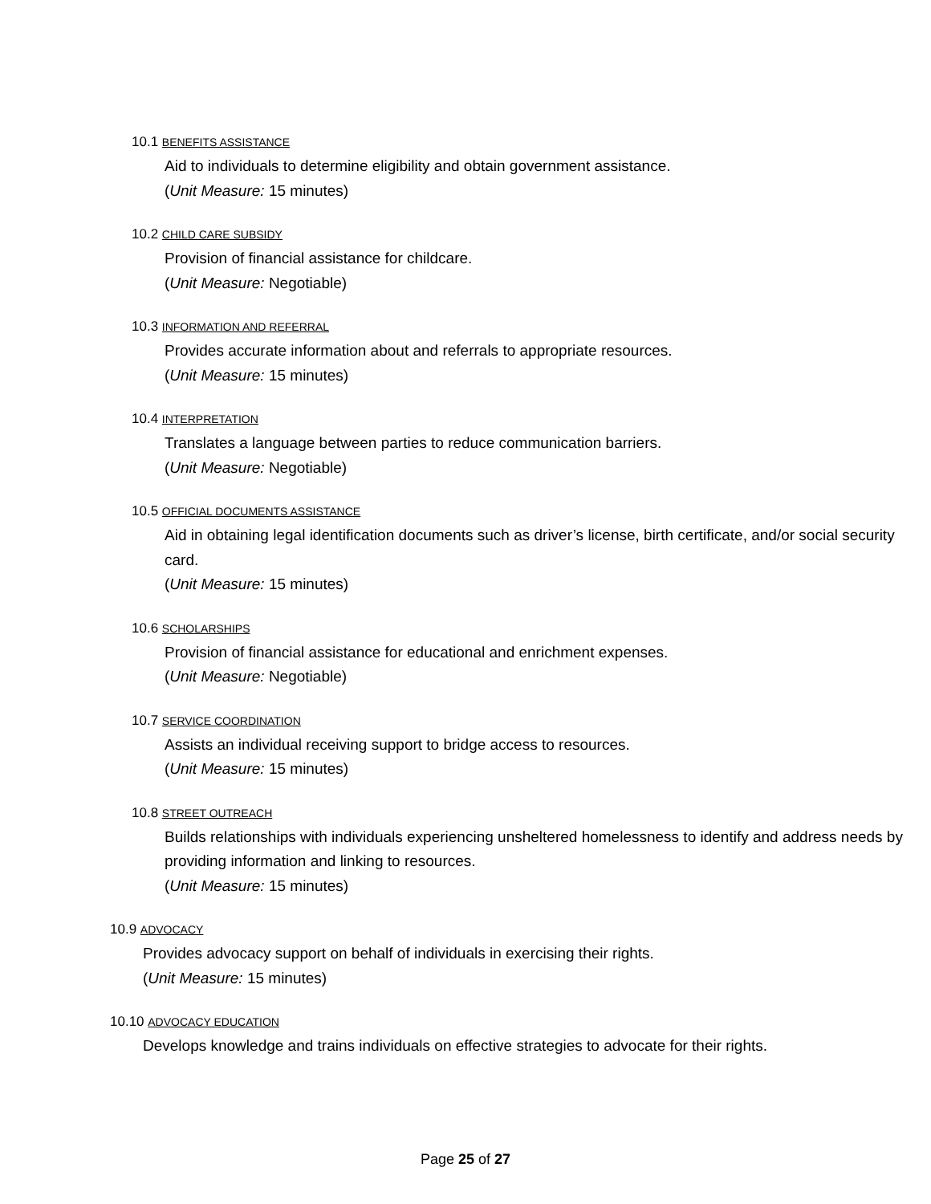10.1 BENEFITS ASSISTANCE
Aid to individuals to determine eligibility and obtain government assistance.
(Unit Measure: 15 minutes)
10.2 CHILD CARE SUBSIDY
Provision of financial assistance for childcare.
(Unit Measure: Negotiable)
10.3 INFORMATION AND REFERRAL
Provides accurate information about and referrals to appropriate resources.
(Unit Measure: 15 minutes)
10.4 INTERPRETATION
Translates a language between parties to reduce communication barriers.
(Unit Measure: Negotiable)
10.5 OFFICIAL DOCUMENTS ASSISTANCE
Aid in obtaining legal identification documents such as driver’s license, birth certificate, and/or social security card.
(Unit Measure: 15 minutes)
10.6 SCHOLARSHIPS
Provision of financial assistance for educational and enrichment expenses.
(Unit Measure: Negotiable)
10.7 SERVICE COORDINATION
Assists an individual receiving support to bridge access to resources.
(Unit Measure: 15 minutes)
10.8 STREET OUTREACH
Builds relationships with individuals experiencing unsheltered homelessness to identify and address needs by providing information and linking to resources.
(Unit Measure: 15 minutes)
10.9 ADVOCACY
Provides advocacy support on behalf of individuals in exercising their rights.
(Unit Measure: 15 minutes)
10.10 ADVOCACY EDUCATION
Develops knowledge and trains individuals on effective strategies to advocate for their rights.
Page 25 of 27